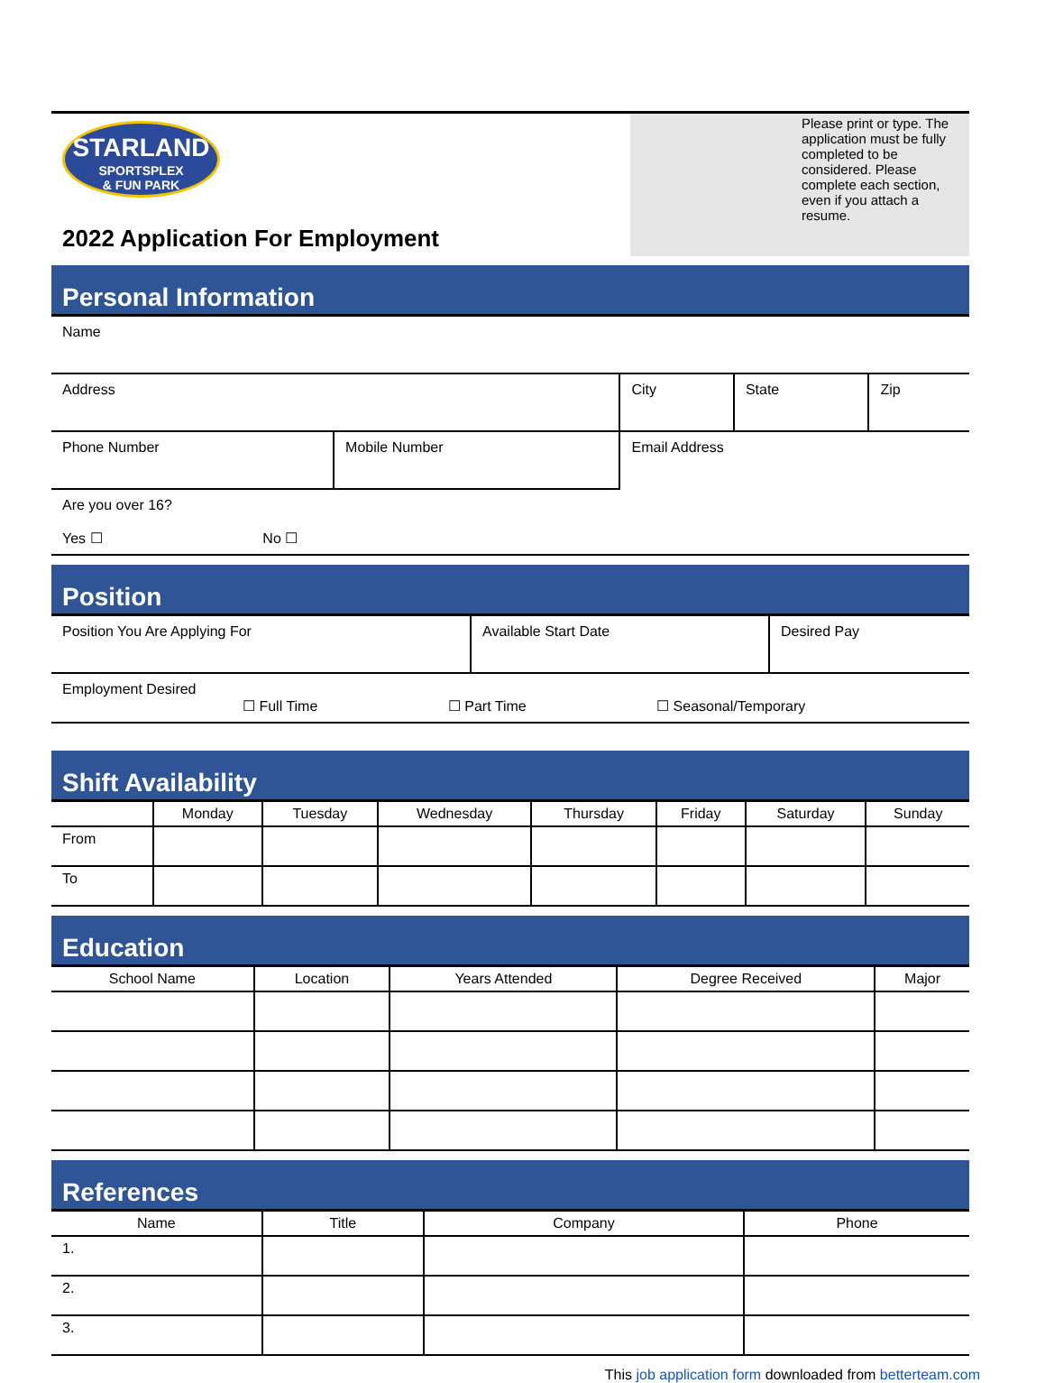STARLAND
SPORTSPLEX
& FUN PARK
2022 Application For Employment
Please print or type. The application must be fully completed to be considered. Please complete each section, even if you attach a resume.
Personal Information
| Name | | | | |
| Address | | City | State | Zip |
| Phone Number | Mobile Number | Email Address | | |
| Are you over 16? Yes ☐ No ☐ | | | | |
Position
| Position You Are Applying For | Available Start Date | Desired Pay |
| Employment Desired ☐ Full Time ☐ Part Time ☐ Seasonal/Temporary | | |
Shift Availability
| | Monday | Tuesday | Wednesday | Thursday | Friday | Saturday | Sunday |
| --- | --- | --- | --- | --- | --- | --- | --- |
| From | | | | | | | |
| To | | | | | | | |
Education
| School Name | Location | Years Attended | Degree Received | Major |
| --- | --- | --- | --- | --- |
References
| Name | Title | Company | Phone |
| --- | --- | --- | --- |
| 1. | | | |
| 2. | | | |
| 3. | | | |
This job application form downloaded from betterteam.com